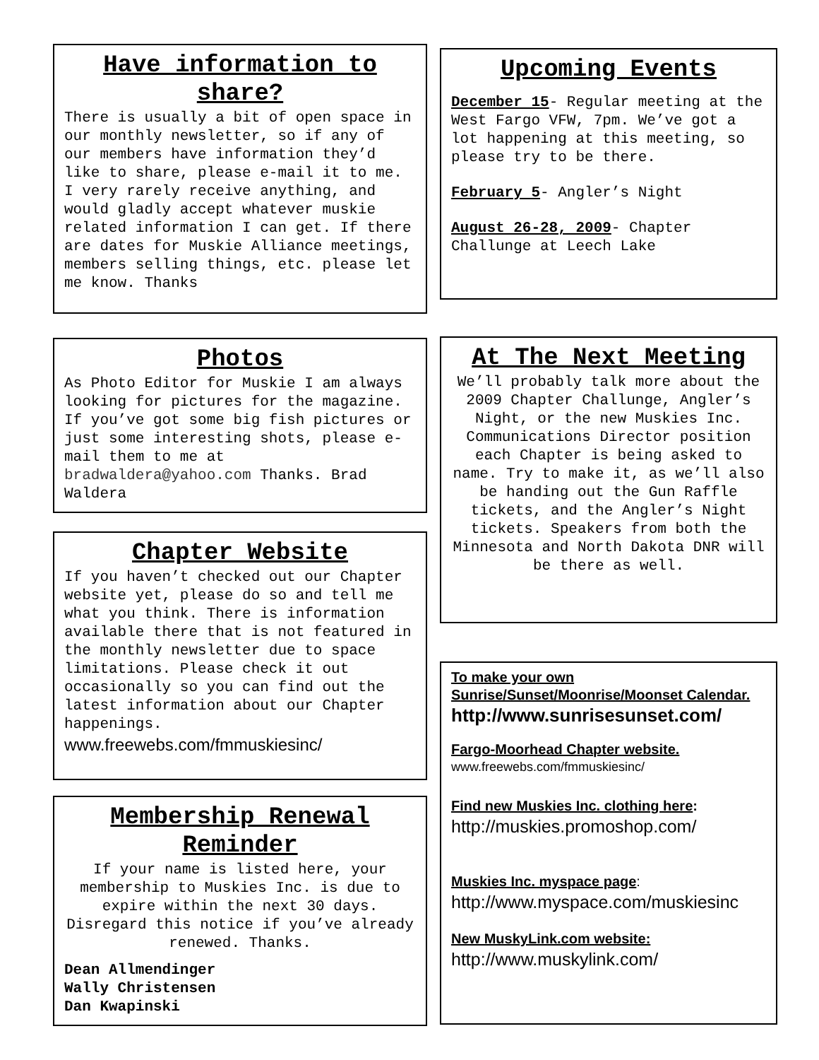Have information to share?
There is usually a bit of open space in our monthly newsletter, so if any of our members have information they’d like to share, please e-mail it to me. I very rarely receive anything, and would gladly accept whatever muskie related information I can get. If there are dates for Muskie Alliance meetings, members selling things, etc. please let me know. Thanks
Photos
As Photo Editor for Muskie I am always looking for pictures for the magazine. If you’ve got some big fish pictures or just some interesting shots, please e-mail them to me at bradwaldera@yahoo.com Thanks. Brad Waldera
Chapter Website
If you haven’t checked out our Chapter website yet, please do so and tell me what you think. There is information available there that is not featured in the monthly newsletter due to space limitations. Please check it out occasionally so you can find out the latest information about our Chapter happenings.
www.freewebs.com/fmmuskiesinc/
Membership Renewal Reminder
If your name is listed here, your membership to Muskies Inc. is due to expire within the next 30 days. Disregard this notice if you’ve already renewed. Thanks.
Dean Allmendinger
Wally Christensen
Dan Kwapinski
Upcoming Events
December 15- Regular meeting at the West Fargo VFW, 7pm. We’ve got a lot happening at this meeting, so please try to be there.
February 5- Angler’s Night
August 26-28, 2009- Chapter Challunge at Leech Lake
At The Next Meeting
We’ll probably talk more about the 2009 Chapter Challunge, Angler’s Night, or the new Muskies Inc. Communications Director position each Chapter is being asked to name. Try to make it, as we’ll also be handing out the Gun Raffle tickets, and the Angler’s Night tickets. Speakers from both the Minnesota and North Dakota DNR will be there as well.
To make your own Sunrise/Sunset/Moonrise/Moonset Calendar.
http://www.sunrisesunset.com/
Fargo-Moorhead Chapter website.
www.freewebs.com/fmmuskiesinc/
Find new Muskies Inc. clothing here:
http://muskies.promoshop.com/
Muskies Inc. myspace page:
http://www.myspace.com/muskiesinc
New MuskyLink.com website:
http://www.muskylink.com/